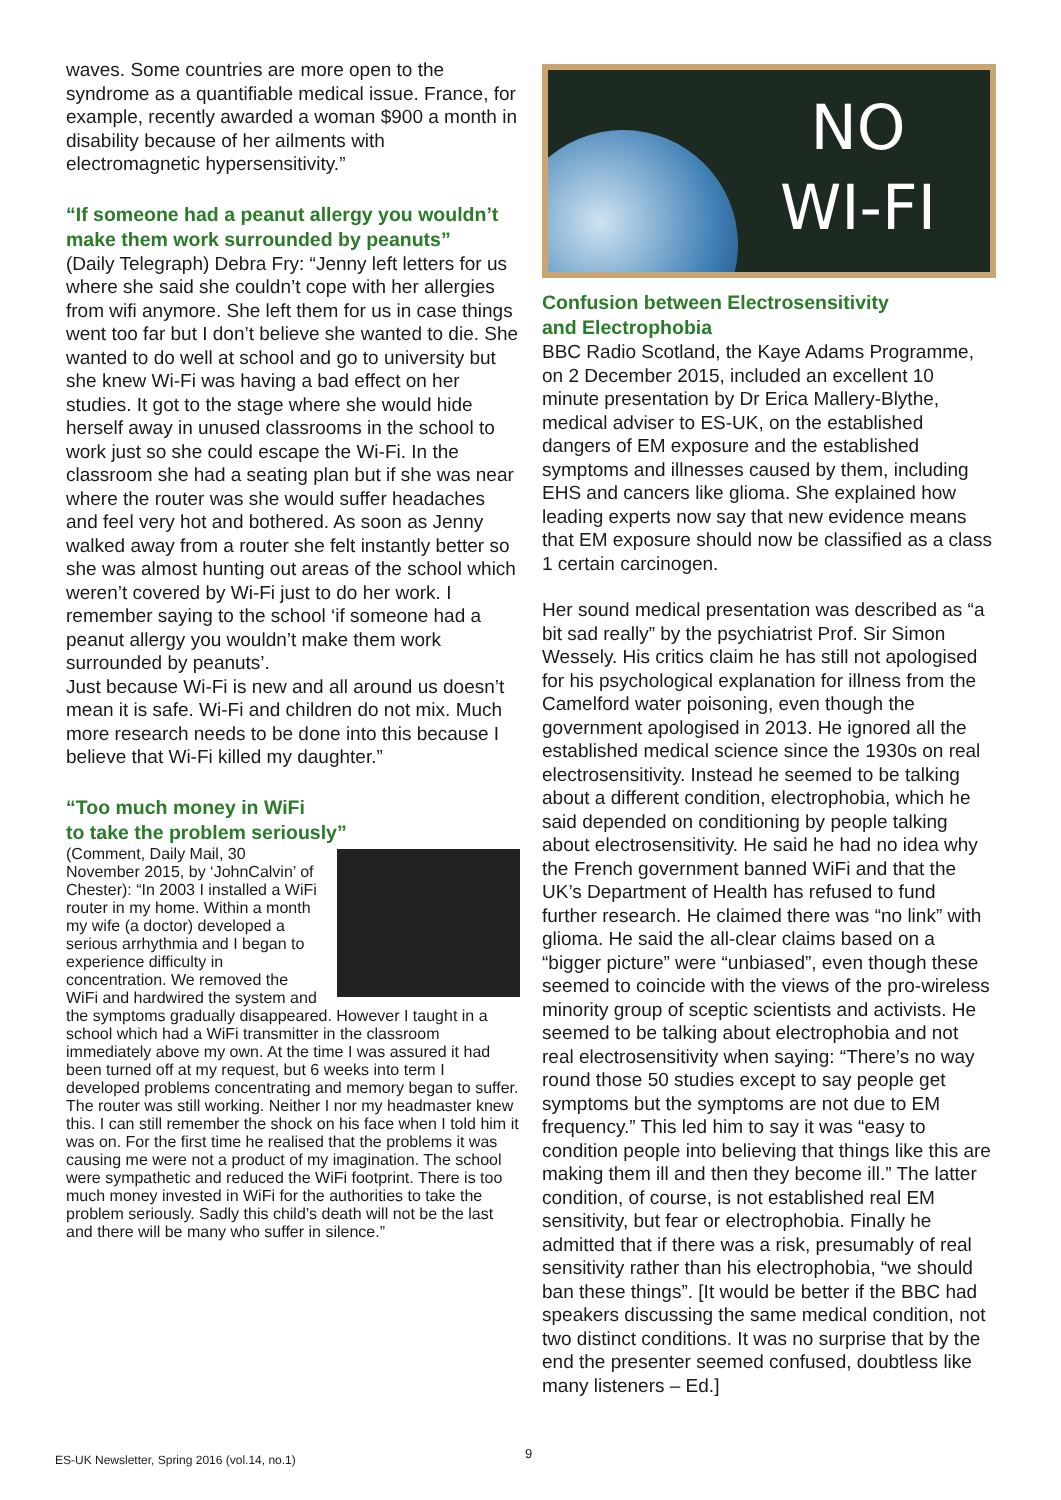waves. Some countries are more open to the syndrome as a quantifiable medical issue. France, for example, recently awarded a woman $900 a month in disability because of her ailments with electromagnetic hypersensitivity.”
“If someone had a peanut allergy you wouldn’t make them work surrounded by peanuts”
(Daily Telegraph) Debra Fry: “Jenny left letters for us where she said she couldn’t cope with her allergies from wifi anymore. She left them for us in case things went too far but I don’t believe she wanted to die. She wanted to do well at school and go to university but she knew Wi-Fi was having a bad effect on her studies. It got to the stage where she would hide herself away in unused classrooms in the school to work just so she could escape the Wi-Fi. In the classroom she had a seating plan but if she was near where the router was she would suffer headaches and feel very hot and bothered. As soon as Jenny walked away from a router she felt instantly better so she was almost hunting out areas of the school which weren’t covered by Wi-Fi just to do her work. I remember saying to the school ‘if someone had a peanut allergy you wouldn’t make them work surrounded by peanuts’.
Just because Wi-Fi is new and all around us doesn’t mean it is safe. Wi-Fi and children do not mix. Much more research needs to be done into this because I believe that Wi-Fi killed my daughter.”
“Too much money in WiFi
to take the problem seriously”
(Comment, Daily Mail, 30 November 2015, by ‘JohnCalvin’ of Chester): “In 2003 I installed a WiFi router in my home. Within a month my wife (a doctor) developed a serious arrhythmia and I began to experience difficulty in concentration. We removed the WiFi and hardwired the system and the symptoms gradually disappeared. However I taught in a school which had a WiFi transmitter in the classroom immediately above my own. At the time I was assured it had been turned off at my request, but 6 weeks into term I developed problems concentrating and memory began to suffer. The router was still working. Neither I nor my headmaster knew this. I can still remember the shock on his face when I told him it was on. For the first time he realised that the problems it was causing me were not a product of my imagination. The school were sympathetic and reduced the WiFi footprint. There is too much money invested in WiFi for the authorities to take the problem seriously. Sadly this child’s death will not be the last and there will be many who suffer in silence.”
NO
WI-FI
Confusion between Electrosensitivity
and Electrophobia
BBC Radio Scotland, the Kaye Adams Programme, on 2 December 2015, included an excellent 10 minute presentation by Dr Erica Mallery-Blythe, medical adviser to ES-UK, on the established dangers of EM exposure and the established symptoms and illnesses caused by them, including EHS and cancers like glioma. She explained how leading experts now say that new evidence means that EM exposure should now be classified as a class 1 certain carcinogen.
Her sound medical presentation was described as “a bit sad really” by the psychiatrist Prof. Sir Simon Wessely. His critics claim he has still not apologised for his psychological explanation for illness from the Camelford water poisoning, even though the government apologised in 2013. He ignored all the established medical science since the 1930s on real electrosensitivity. Instead he seemed to be talking about a different condition, electrophobia, which he said depended on conditioning by people talking about electrosensitivity. He said he had no idea why the French government banned WiFi and that the UK’s Department of Health has refused to fund further research. He claimed there was “no link” with glioma. He said the all-clear claims based on a “bigger picture” were “unbiased”, even though these seemed to coincide with the views of the pro-wireless minority group of sceptic scientists and activists. He seemed to be talking about electrophobia and not real electrosensitivity when saying: “There’s no way round those 50 studies except to say people get symptoms but the symptoms are not due to EM frequency.” This led him to say it was “easy to condition people into believing that things like this are making them ill and then they become ill.” The latter condition, of course, is not established real EM sensitivity, but fear or electrophobia. Finally he admitted that if there was a risk, presumably of real sensitivity rather than his electrophobia, “we should ban these things”. [It would be better if the BBC had speakers discussing the same medical condition, not two distinct conditions. It was no surprise that by the end the presenter seemed confused, doubtless like many listeners – Ed.]
ES-UK Newsletter, Spring 2016 (vol.14, no.1)
9